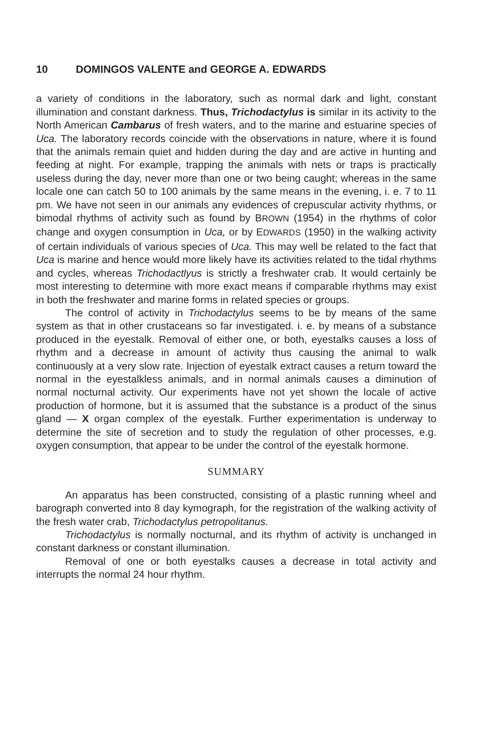10 DOMINGOS VALENTE and GEORGE A. EDWARDS
a variety of conditions in the laboratory, such as normal dark and light, constant illumination and constant darkness. Thus, Trichodactylus is similar in its activity to the North American Cambarus of fresh waters, and to the marine and estuarine species of Uca. The laboratory records coincide with the observations in nature, where it is found that the animals remain quiet and hidden during the day and are active in hunting and feeding at night. For example, trapping the animals with nets or traps is practically useless during the day, never more than one or two being caught; whereas in the same locale one can catch 50 to 100 animals by the same means in the evening, i. e. 7 to 11 pm. We have not seen in our animals any evidences of crepuscular activity rhythms, or bimodal rhythms of activity such as found by BROWN (1954) in the rhythms of color change and oxygen consumption in Uca, or by EDWARDS (1950) in the walking activity of certain individuals of various species of Uca. This may well be related to the fact that Uca is marine and hence would more likely have its activities related to the tidal rhythms and cycles, whereas Trichodactlyus is strictly a freshwater crab. It would certainly be most interesting to determine with more exact means if comparable rhythms may exist in both the freshwater and marine forms in related species or groups.
The control of activity in Trichodactylus seems to be by means of the same system as that in other crustaceans so far investigated. i. e. by means of a substance produced in the eyestalk. Removal of either one, or both, eyestalks causes a loss of rhythm and a decrease in amount of activity thus causing the animal to walk continuously at a very slow rate. Injection of eyestalk extract causes a return toward the normal in the eyestalkless animals, and in normal animals causes a diminution of normal nocturnal activity. Our experiments have not yet shown the locale of active production of hormone, but it is assumed that the substance is a product of the sinus gland — X organ complex of the eyestalk. Further experimentation is underway to determine the site of secretion and to study the regulation of other processes, e.g. oxygen consumption, that appear to be under the control of the eyestalk hormone.
SUMMARY
An apparatus has been constructed, consisting of a plastic running wheel and barograph converted into 8 day kymograph, for the registration of the walking activity of the fresh water crab, Trichodactylus petropolitanus.
Trichodactylus is normally nocturnal, and its rhythm of activity is unchanged in constant darkness or constant illumination.
Removal of one or both eyestalks causes a decrease in total activity and interrupts the normal 24 hour rhythm.